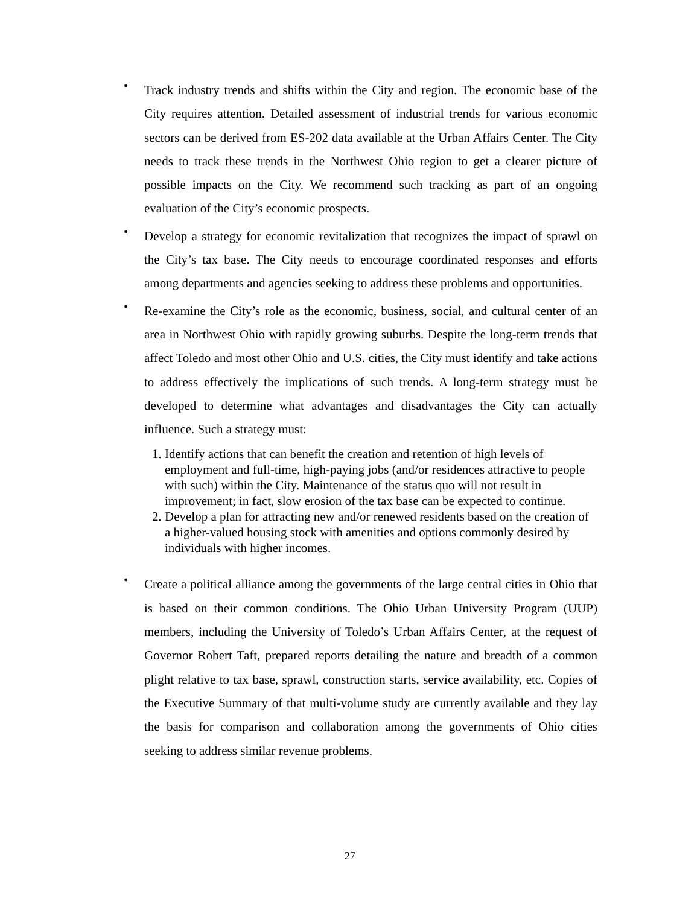•
Track industry trends and shifts within the City and region. The economic base of the City requires attention. Detailed assessment of industrial trends for various economic sectors can be derived from ES-202 data available at the Urban Affairs Center. The City needs to track these trends in the Northwest Ohio region to get a clearer picture of possible impacts on the City. We recommend such tracking as part of an ongoing evaluation of the City’s economic prospects.
•
Develop a strategy for economic revitalization that recognizes the impact of sprawl on the City’s tax base. The City needs to encourage coordinated responses and efforts among departments and agencies seeking to address these problems and opportunities.
•
Re-examine the City’s role as the economic, business, social, and cultural center of an area in Northwest Ohio with rapidly growing suburbs. Despite the long-term trends that affect Toledo and most other Ohio and U.S. cities, the City must identify and take actions to address effectively the implications of such trends. A long-term strategy must be developed to determine what advantages and disadvantages the City can actually influence. Such a strategy must:
1. Identify actions that can benefit the creation and retention of high levels of employment and full-time, high-paying jobs (and/or residences attractive to people with such) within the City. Maintenance of the status quo will not result in improvement; in fact, slow erosion of the tax base can be expected to continue.
2. Develop a plan for attracting new and/or renewed residents based on the creation of a higher-valued housing stock with amenities and options commonly desired by individuals with higher incomes.
•
Create a political alliance among the governments of the large central cities in Ohio that is based on their common conditions. The Ohio Urban University Program (UUP) members, including the University of Toledo’s Urban Affairs Center, at the request of Governor Robert Taft, prepared reports detailing the nature and breadth of a common plight relative to tax base, sprawl, construction starts, service availability, etc. Copies of the Executive Summary of that multi-volume study are currently available and they lay the basis for comparison and collaboration among the governments of Ohio cities seeking to address similar revenue problems.
27